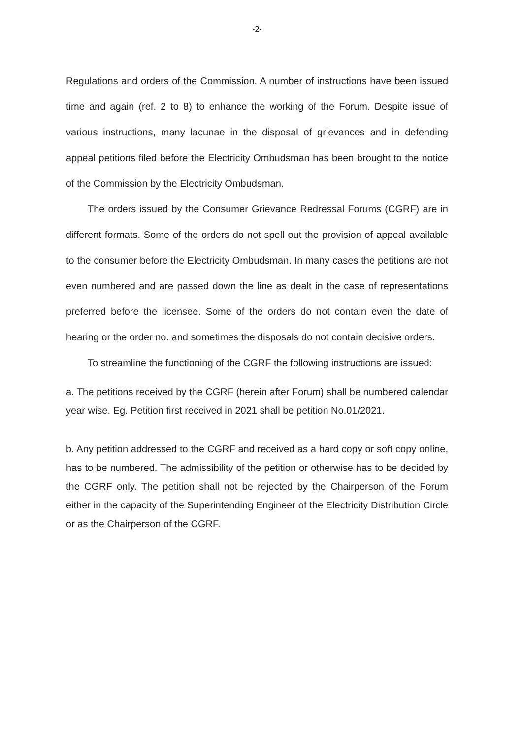-2-
Regulations and orders of the Commission. A number of instructions have been issued time and again (ref. 2 to 8) to enhance the working of the Forum. Despite issue of various instructions, many lacunae in the disposal of grievances and in defending appeal petitions filed before the Electricity Ombudsman has been brought to the notice of the Commission by the Electricity Ombudsman.
The orders issued by the Consumer Grievance Redressal Forums (CGRF) are in different formats. Some of the orders do not spell out the provision of appeal available to the consumer before the Electricity Ombudsman. In many cases the petitions are not even numbered and are passed down the line as dealt in the case of representations preferred before the licensee. Some of the orders do not contain even the date of hearing or the order no. and sometimes the disposals do not contain decisive orders.
To streamline the functioning of the CGRF the following instructions are issued:
a. The petitions received by the CGRF (herein after Forum) shall be numbered calendar year wise. Eg. Petition first received in 2021 shall be petition No.01/2021.
b. Any petition addressed to the CGRF and received as a hard copy or soft copy online, has to be numbered. The admissibility of the petition or otherwise has to be decided by the CGRF only. The petition shall not be rejected by the Chairperson of the Forum either in the capacity of the Superintending Engineer of the Electricity Distribution Circle or as the Chairperson of the CGRF.